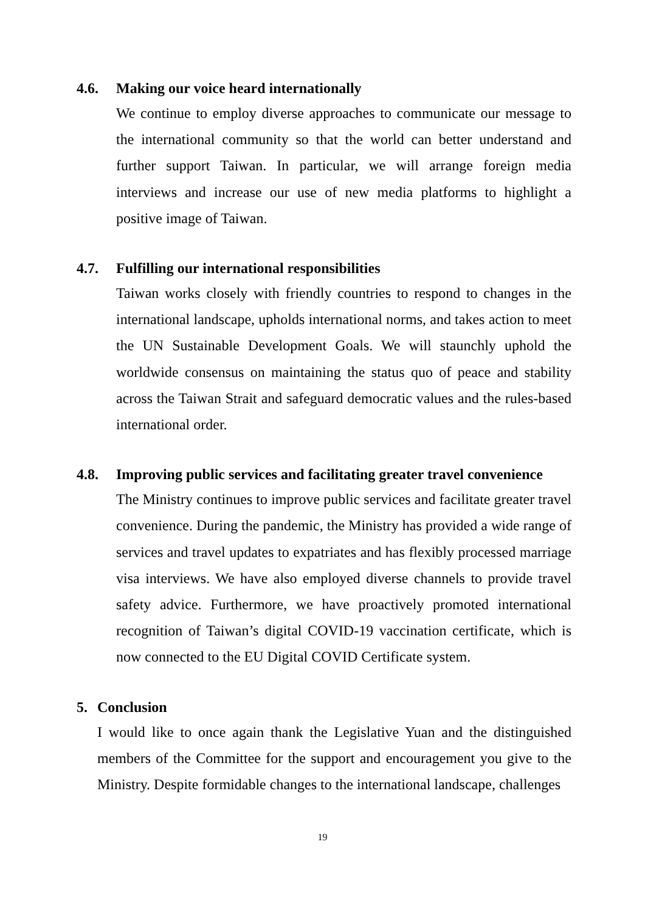4.6. Making our voice heard internationally
We continue to employ diverse approaches to communicate our message to the international community so that the world can better understand and further support Taiwan. In particular, we will arrange foreign media interviews and increase our use of new media platforms to highlight a positive image of Taiwan.
4.7. Fulfilling our international responsibilities
Taiwan works closely with friendly countries to respond to changes in the international landscape, upholds international norms, and takes action to meet the UN Sustainable Development Goals. We will staunchly uphold the worldwide consensus on maintaining the status quo of peace and stability across the Taiwan Strait and safeguard democratic values and the rules-based international order.
4.8. Improving public services and facilitating greater travel convenience
The Ministry continues to improve public services and facilitate greater travel convenience. During the pandemic, the Ministry has provided a wide range of services and travel updates to expatriates and has flexibly processed marriage visa interviews. We have also employed diverse channels to provide travel safety advice. Furthermore, we have proactively promoted international recognition of Taiwan’s digital COVID-19 vaccination certificate, which is now connected to the EU Digital COVID Certificate system.
5. Conclusion
I would like to once again thank the Legislative Yuan and the distinguished members of the Committee for the support and encouragement you give to the Ministry. Despite formidable changes to the international landscape, challenges
19